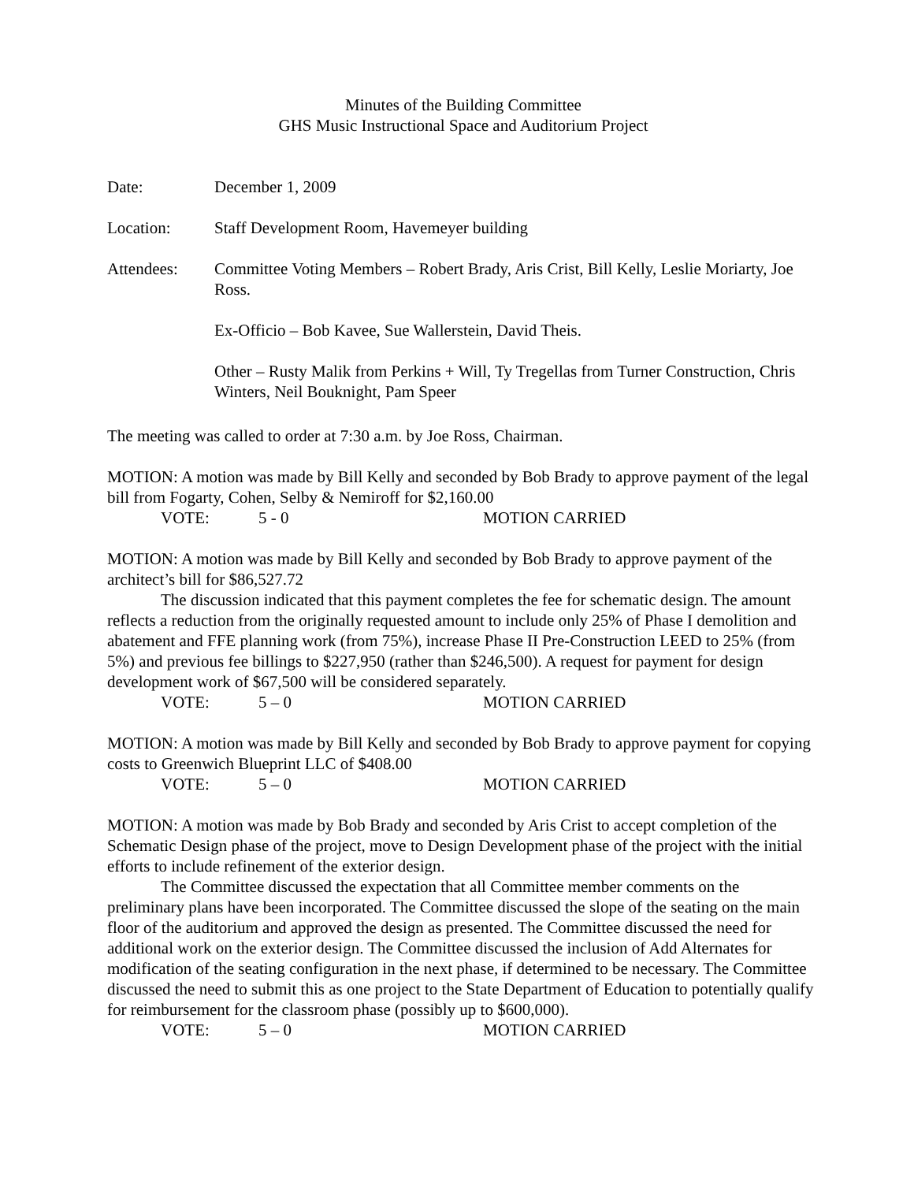Minutes of the Building Committee
GHS Music Instructional Space and Auditorium Project
Date: December 1, 2009
Location: Staff Development Room, Havemeyer building
Attendees: Committee Voting Members – Robert Brady, Aris Crist, Bill Kelly, Leslie Moriarty, Joe Ross.
Ex-Officio – Bob Kavee, Sue Wallerstein, David Theis.
Other – Rusty Malik from Perkins + Will, Ty Tregellas from Turner Construction, Chris Winters, Neil Bouknight, Pam Speer
The meeting was called to order at 7:30 a.m. by Joe Ross, Chairman.
MOTION: A motion was made by Bill Kelly and seconded by Bob Brady to approve payment of the legal bill from Fogarty, Cohen, Selby & Nemiroff for $2,160.00
VOTE: 5 - 0 MOTION CARRIED
MOTION: A motion was made by Bill Kelly and seconded by Bob Brady to approve payment of the architect’s bill for $86,527.72
The discussion indicated that this payment completes the fee for schematic design. The amount reflects a reduction from the originally requested amount to include only 25% of Phase I demolition and abatement and FFE planning work (from 75%), increase Phase II Pre-Construction LEED to 25% (from 5%) and previous fee billings to $227,950 (rather than $246,500). A request for payment for design development work of $67,500 will be considered separately.
VOTE: 5 – 0 MOTION CARRIED
MOTION: A motion was made by Bill Kelly and seconded by Bob Brady to approve payment for copying costs to Greenwich Blueprint LLC of $408.00
VOTE: 5 – 0 MOTION CARRIED
MOTION: A motion was made by Bob Brady and seconded by Aris Crist to accept completion of the Schematic Design phase of the project, move to Design Development phase of the project with the initial efforts to include refinement of the exterior design.
The Committee discussed the expectation that all Committee member comments on the preliminary plans have been incorporated. The Committee discussed the slope of the seating on the main floor of the auditorium and approved the design as presented. The Committee discussed the need for additional work on the exterior design. The Committee discussed the inclusion of Add Alternates for modification of the seating configuration in the next phase, if determined to be necessary. The Committee discussed the need to submit this as one project to the State Department of Education to potentially qualify for reimbursement for the classroom phase (possibly up to $600,000).
VOTE: 5 – 0 MOTION CARRIED